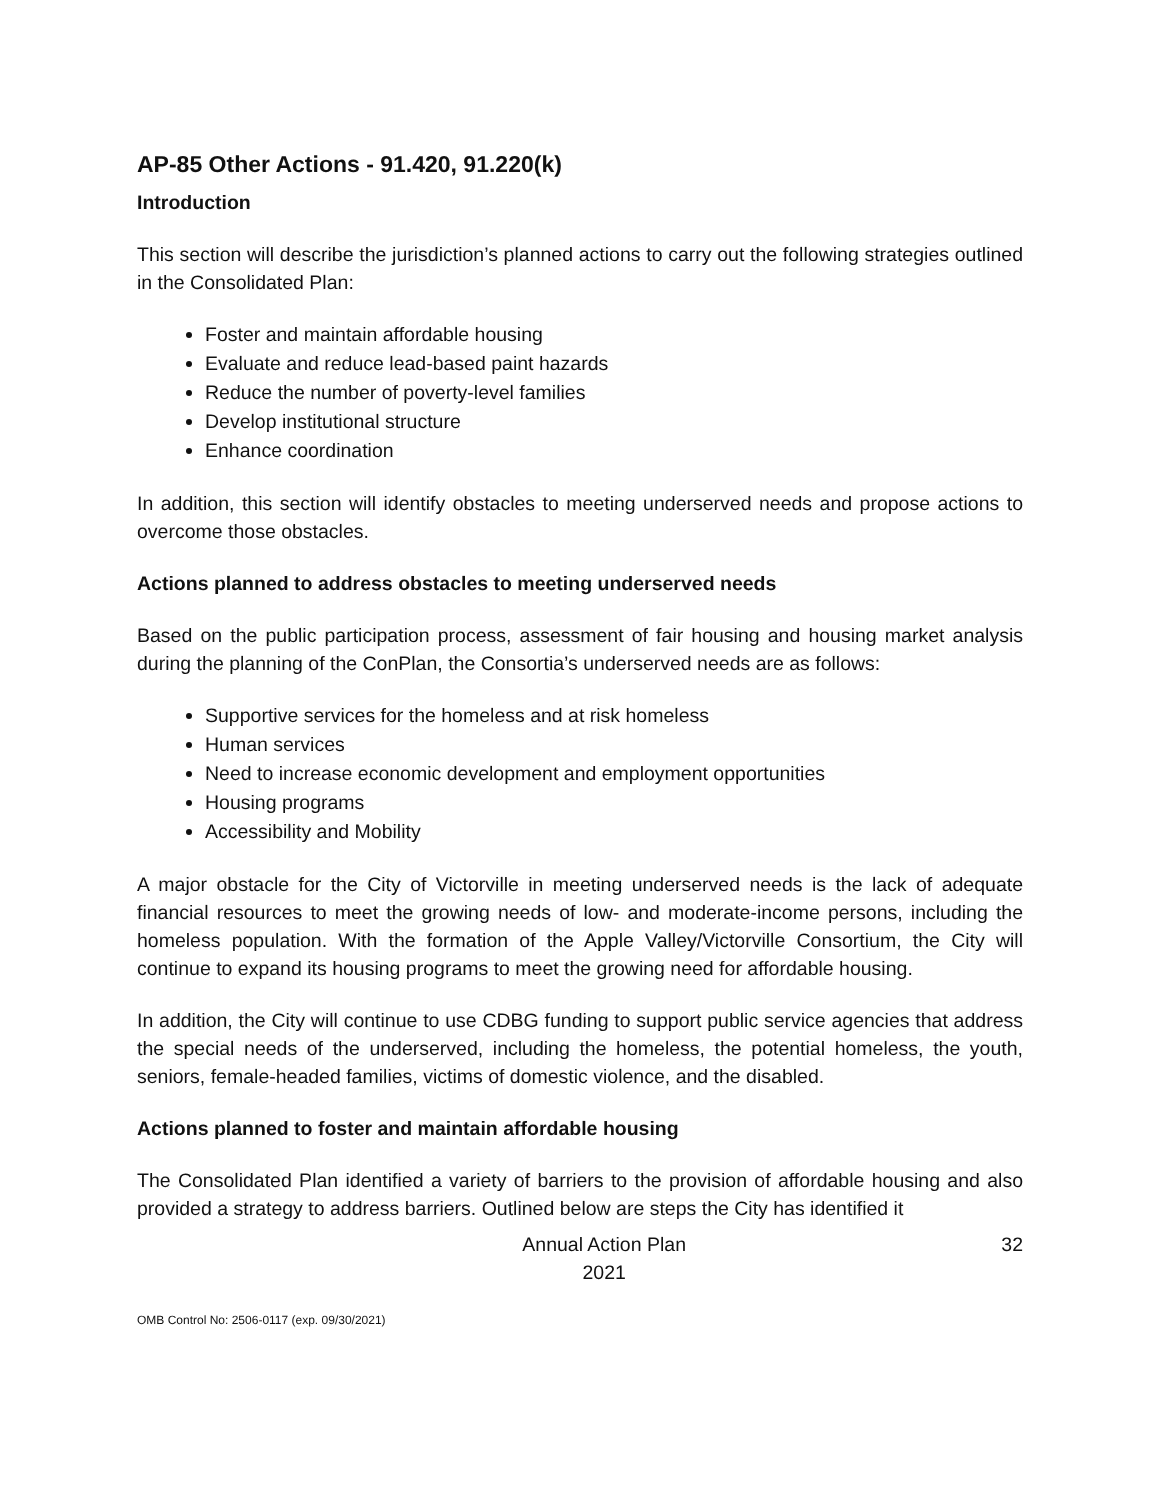AP-85 Other Actions - 91.420, 91.220(k)
Introduction
This section will describe the jurisdiction’s planned actions to carry out the following strategies outlined in the Consolidated Plan:
Foster and maintain affordable housing
Evaluate and reduce lead-based paint hazards
Reduce the number of poverty-level families
Develop institutional structure
Enhance coordination
In addition, this section will identify obstacles to meeting underserved needs and propose actions to overcome those obstacles.
Actions planned to address obstacles to meeting underserved needs
Based on the public participation process, assessment of fair housing and housing market analysis during the planning of the ConPlan, the Consortia’s underserved needs are as follows:
Supportive services for the homeless and at risk homeless
Human services
Need to increase economic development and employment opportunities
Housing programs
Accessibility and Mobility
A major obstacle for the City of Victorville in meeting underserved needs is the lack of adequate financial resources to meet the growing needs of low- and moderate-income persons, including the homeless population. With the formation of the Apple Valley/Victorville Consortium, the City will continue to expand its housing programs to meet the growing need for affordable housing.
In addition, the City will continue to use CDBG funding to support public service agencies that address the special needs of the underserved, including the homeless, the potential homeless, the youth, seniors, female-headed families, victims of domestic violence, and the disabled.
Actions planned to foster and maintain affordable housing
The Consolidated Plan identified a variety of barriers to the provision of affordable housing and also provided a strategy to address barriers. Outlined below are steps the City has identified it
Annual Action Plan
2021
32
OMB Control No: 2506-0117 (exp. 09/30/2021)